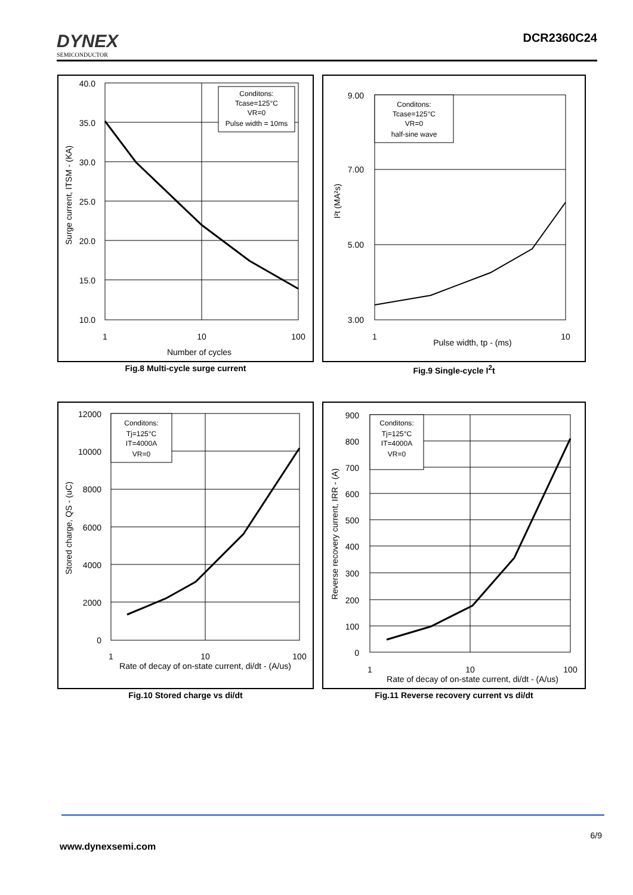DYNEX
SEMICONDUCTOR
DCR2360C24
Conditons:
Tcase=125°C
VR=0
Pulse width = 10ms
40.0
35.0
30.0
25.0
20.0
15.0
10.0
1
10
100
Number of cycles
Surge current, ITSM - (KA)
Fig.8 Multi-cycle surge current
Conditons:
Tcase=125°C
VR=0
half-sine wave
9.00
7.00
5.00
3.00
1
10
Pulse width, tp - (ms)
I²t (MA²s)
Fig.9 Single-cycle I<sup>2</sup>t
Conditons:
Tj=125°C
IT=4000A
VR=0
12000
10000
8000
6000
4000
2000
0
1
10
100
Rate of decay of on-state current, di/dt - (A/us)
Stored charge, QS - (uC)
Fig.10 Stored charge vs di/dt
Conditons:
Tj=125°C
IT=4000A
VR=0
900
800
700
600
500
400
300
200
100
0
1
10
100
Rate of decay of on-state current, di/dt - (A/us)
Reverse recovery current, IRR - (A)
Fig.11 Reverse recovery current vs di/dt
6/9
www.dynexsemi.com